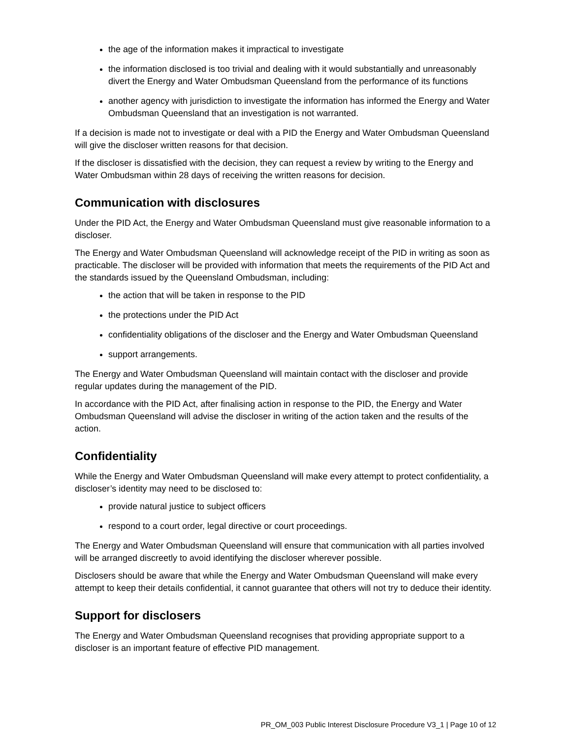the age of the information makes it impractical to investigate
the information disclosed is too trivial and dealing with it would substantially and unreasonably divert the Energy and Water Ombudsman Queensland from the performance of its functions
another agency with jurisdiction to investigate the information has informed the Energy and Water Ombudsman Queensland that an investigation is not warranted.
If a decision is made not to investigate or deal with a PID the Energy and Water Ombudsman Queensland will give the discloser written reasons for that decision.
If the discloser is dissatisfied with the decision, they can request a review by writing to the Energy and Water Ombudsman within 28 days of receiving the written reasons for decision.
Communication with disclosures
Under the PID Act, the Energy and Water Ombudsman Queensland must give reasonable information to a discloser.
The Energy and Water Ombudsman Queensland will acknowledge receipt of the PID in writing as soon as practicable. The discloser will be provided with information that meets the requirements of the PID Act and the standards issued by the Queensland Ombudsman, including:
the action that will be taken in response to the PID
the protections under the PID Act
confidentiality obligations of the discloser and the Energy and Water Ombudsman Queensland
support arrangements.
The Energy and Water Ombudsman Queensland will maintain contact with the discloser and provide regular updates during the management of the PID.
In accordance with the PID Act, after finalising action in response to the PID, the Energy and Water Ombudsman Queensland will advise the discloser in writing of the action taken and the results of the action.
Confidentiality
While the Energy and Water Ombudsman Queensland will make every attempt to protect confidentiality, a discloser’s identity may need to be disclosed to:
provide natural justice to subject officers
respond to a court order, legal directive or court proceedings.
The Energy and Water Ombudsman Queensland will ensure that communication with all parties involved will be arranged discreetly to avoid identifying the discloser wherever possible.
Disclosers should be aware that while the Energy and Water Ombudsman Queensland will make every attempt to keep their details confidential, it cannot guarantee that others will not try to deduce their identity.
Support for disclosers
The Energy and Water Ombudsman Queensland recognises that providing appropriate support to a discloser is an important feature of effective PID management.
PR_OM_003 Public Interest Disclosure Procedure V3_1 | Page 10 of 12